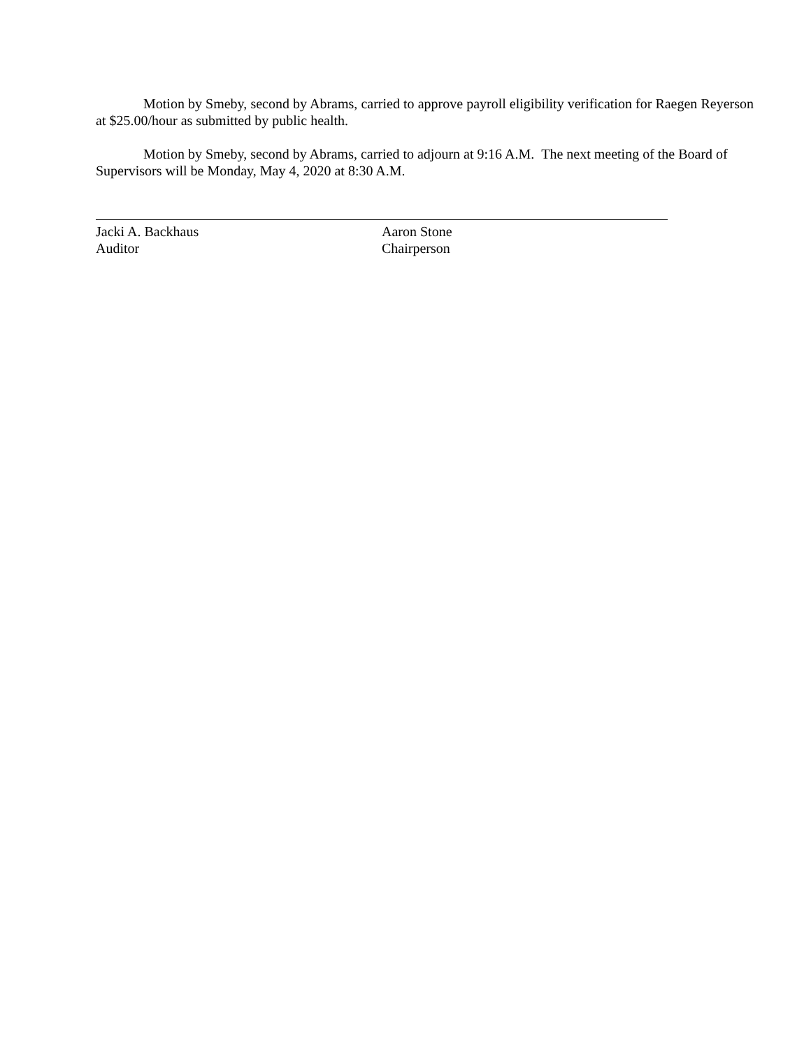Motion by Smeby, second by Abrams, carried to approve payroll eligibility verification for Raegen Reyerson at $25.00/hour as submitted by public health.
Motion by Smeby, second by Abrams, carried to adjourn at 9:16 A.M. The next meeting of the Board of Supervisors will be Monday, May 4, 2020 at 8:30 A.M.
Jacki A. Backhaus
Auditor
Aaron Stone
Chairperson